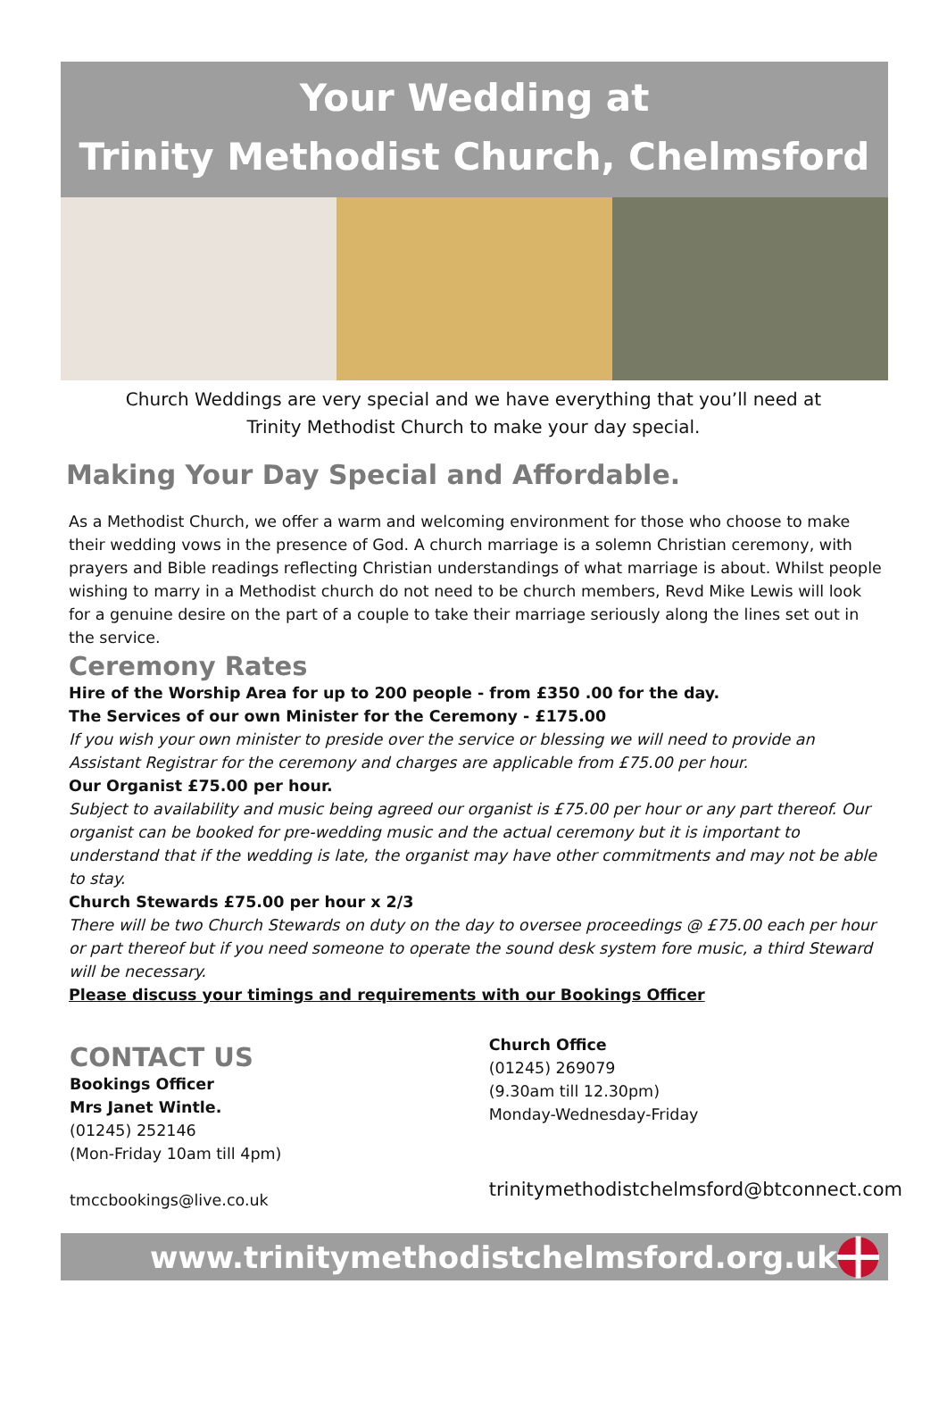Your Wedding at
Trinity Methodist Church, Chelmsford
Church Weddings are very special and we have everything that you’ll need at
Trinity Methodist Church to make your day special.
Making Your Day Special and Affordable.
As a Methodist Church, we offer a warm and welcoming environment for those who choose to make their wedding vows in the presence of God. A church marriage is a solemn Christian ceremony, with prayers and Bible readings reflecting Christian understandings of what marriage is about. Whilst people wishing to marry in a Methodist church do not need to be church members, Revd Mike Lewis will look for a genuine desire on the part of a couple to take their marriage seriously along the lines set out in the service.
Ceremony Rates
Hire of the Worship Area for up to 200 people - from £350 .00 for the day.
The Services of our own Minister for the Ceremony - £175.00
If you wish your own minister to preside over the service or blessing we will need to provide an Assistant Registrar for the ceremony and charges are applicable from £75.00 per hour.
Our Organist £75.00 per hour.
Subject to availability and music being agreed our organist is £75.00 per hour or any part thereof. Our organist can be booked for pre-wedding music and the actual ceremony but it is important to understand that if the wedding is late, the organist may have other commitments and may not be able to stay.
Church Stewards £75.00 per hour x 2/3
There will be two Church Stewards on duty on the day to oversee proceedings @ £75.00 each per hour or part thereof but if you need someone to operate the sound desk system fore music, a third Steward will be necessary.
Please discuss your timings and requirements with our Bookings Officer
CONTACT US
Bookings Officer
Mrs Janet Wintle.
(01245) 252146
(Mon-Friday 10am till 4pm)
tmccbookings@live.co.uk
Church Office
(01245) 269079
(9.30am till 12.30pm)
Monday-Wednesday-Friday
trinitymethodistchelmsford@btconnect.com
www.trinitymethodistchelmsford.org.uk